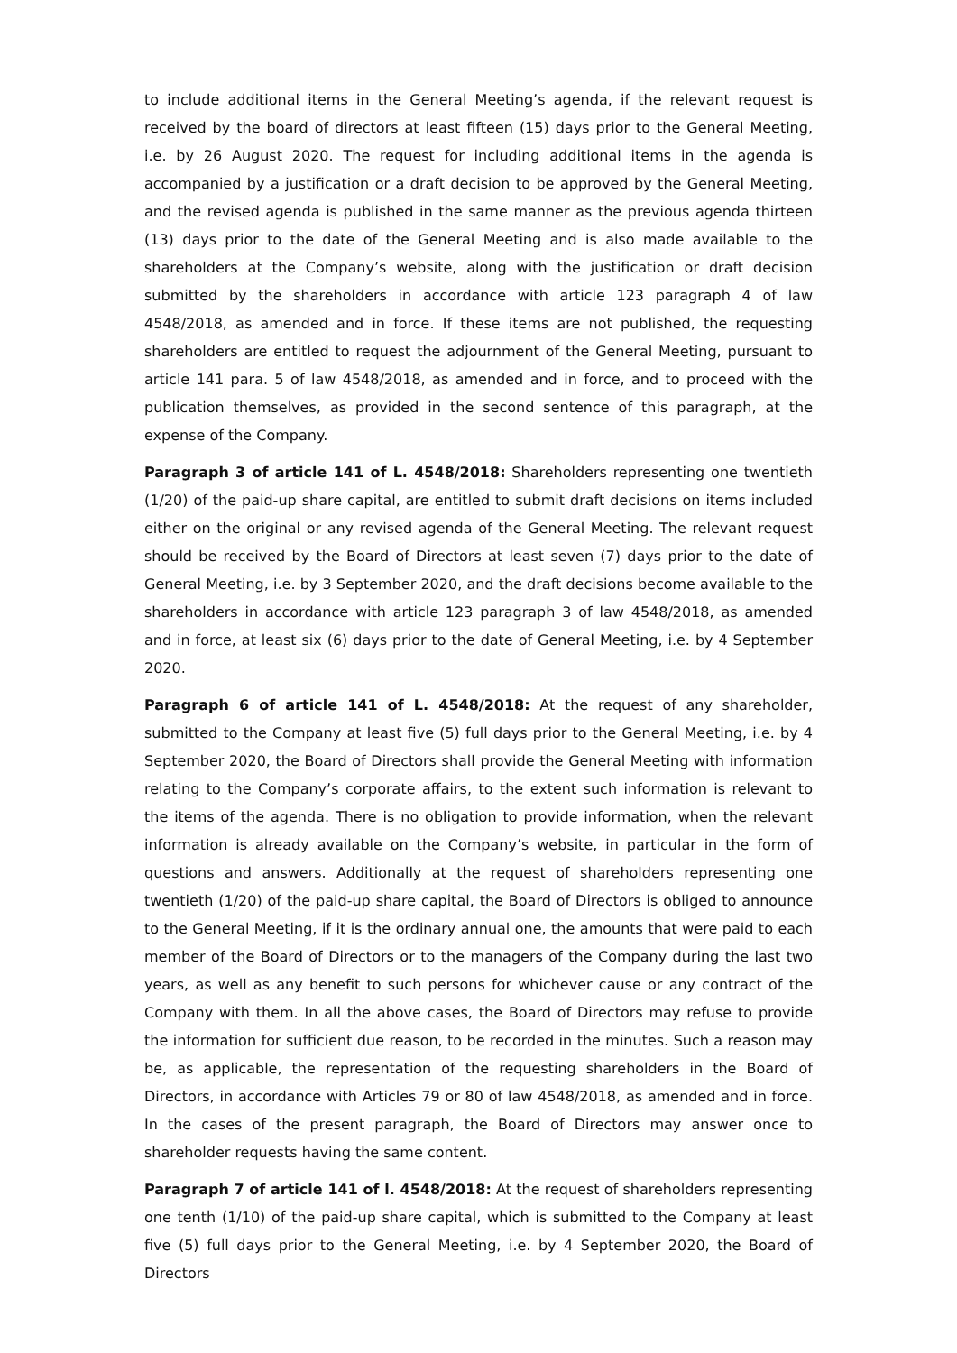to include additional items in the General Meeting’s agenda, if the relevant request is received by the board of directors at least fifteen (15) days prior to the General Meeting, i.e. by 26 August 2020. The request for including additional items in the agenda is accompanied by a justification or a draft decision to be approved by the General Meeting, and the revised agenda is published in the same manner as the previous agenda thirteen (13) days prior to the date of the General Meeting and is also made available to the shareholders at the Company’s website, along with the justification or draft decision submitted by the shareholders in accordance with article 123 paragraph 4 of law 4548/2018, as amended and in force. If these items are not published, the requesting shareholders are entitled to request the adjournment of the General Meeting, pursuant to article 141 para. 5 of law 4548/2018, as amended and in force, and to proceed with the publication themselves, as provided in the second sentence of this paragraph, at the expense of the Company.
Paragraph 3 of article 141 of L. 4548/2018: Shareholders representing one twentieth (1/20) of the paid-up share capital, are entitled to submit draft decisions on items included either on the original or any revised agenda of the General Meeting. The relevant request should be received by the Board of Directors at least seven (7) days prior to the date of General Meeting, i.e. by 3 September 2020, and the draft decisions become available to the shareholders in accordance with article 123 paragraph 3 of law 4548/2018, as amended and in force, at least six (6) days prior to the date of General Meeting, i.e. by 4 September 2020.
Paragraph 6 of article 141 of L. 4548/2018: At the request of any shareholder, submitted to the Company at least five (5) full days prior to the General Meeting, i.e. by 4 September 2020, the Board of Directors shall provide the General Meeting with information relating to the Company’s corporate affairs, to the extent such information is relevant to the items of the agenda. There is no obligation to provide information, when the relevant information is already available on the Company’s website, in particular in the form of questions and answers. Additionally at the request of shareholders representing one twentieth (1/20) of the paid-up share capital, the Board of Directors is obliged to announce to the General Meeting, if it is the ordinary annual one, the amounts that were paid to each member of the Board of Directors or to the managers of the Company during the last two years, as well as any benefit to such persons for whichever cause or any contract of the Company with them. In all the above cases, the Board of Directors may refuse to provide the information for sufficient due reason, to be recorded in the minutes. Such a reason may be, as applicable, the representation of the requesting shareholders in the Board of Directors, in accordance with Articles 79 or 80 of law 4548/2018, as amended and in force. In the cases of the present paragraph, the Board of Directors may answer once to shareholder requests having the same content.
Paragraph 7 of article 141 of l. 4548/2018: At the request of shareholders representing one tenth (1/10) of the paid-up share capital, which is submitted to the Company at least five (5) full days prior to the General Meeting, i.e. by 4 September 2020, the Board of Directors